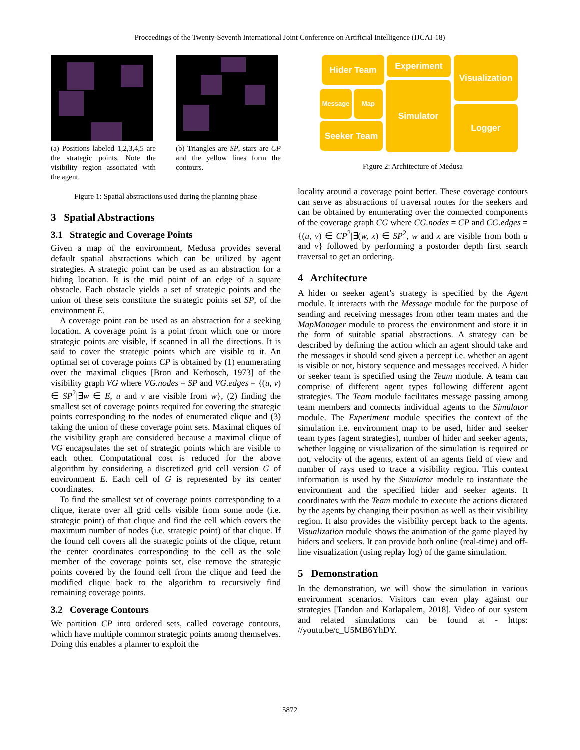Proceedings of the Twenty-Seventh International Joint Conference on Artificial Intelligence (IJCAI-18)
(a) Positions labeled 1,2,3,4,5 are the strategic points. Note the visibility region associated with the agent.
(b) Triangles are SP, stars are CP and the yellow lines form the contours.
Figure 1: Spatial abstractions used during the planning phase
3 Spatial Abstractions
3.1 Strategic and Coverage Points
Given a map of the environment, Medusa provides several default spatial abstractions which can be utilized by agent strategies. A strategic point can be used as an abstraction for a hiding location. It is the mid point of an edge of a square obstacle. Each obstacle yields a set of strategic points and the union of these sets constitute the strategic points set SP, of the environment E.
A coverage point can be used as an abstraction for a seeking location. A coverage point is a point from which one or more strategic points are visible, if scanned in all the directions. It is said to cover the strategic points which are visible to it. An optimal set of coverage points CP is obtained by (1) enumerating over the maximal cliques [Bron and Kerbosch, 1973] of the visibility graph VG where VG.nodes = SP and VG.edges = {(u, v) ∈ SP<sup>2</sup>|∃w ∈ E, u and v are visible from w}, (2) finding the smallest set of coverage points required for covering the strategic points corresponding to the nodes of enumerated clique and (3) taking the union of these coverage point sets. Maximal cliques of the visibility graph are considered because a maximal clique of VG encapsulates the set of strategic points which are visible to each other. Computational cost is reduced for the above algorithm by considering a discretized grid cell version G of environment E. Each cell of G is represented by its center coordinates.
To find the smallest set of coverage points corresponding to a clique, iterate over all grid cells visible from some node (i.e. strategic point) of that clique and find the cell which covers the maximum number of nodes (i.e. strategic point) of that clique. If the found cell covers all the strategic points of the clique, return the center coordinates corresponding to the cell as the sole member of the coverage points set, else remove the strategic points covered by the found cell from the clique and feed the modified clique back to the algorithm to recursively find remaining coverage points.
3.2 Coverage Contours
We partition CP into ordered sets, called coverage contours, which have multiple common strategic points among themselves. Doing this enables a planner to exploit the
Hider Team Experiment
Visualization
Message Map
Simulator
Logger
Seeker Team
Figure 2: Architecture of Medusa
locality around a coverage point better. These coverage contours can serve as abstractions of traversal routes for the seekers and can be obtained by enumerating over the connected components of the coverage graph CG where CG.nodes = CP and CG.edges = {(u, v) ∈ CP<sup>2</sup>|∃(w, x) ∈ SP<sup>2</sup>, w and x are visible from both u and v} followed by performing a postorder depth first search traversal to get an ordering.
4 Architecture
A hider or seeker agent’s strategy is specified by the Agent module. It interacts with the Message module for the purpose of sending and receiving messages from other team mates and the MapManager module to process the environment and store it in the form of suitable spatial abstractions. A strategy can be described by defining the action which an agent should take and the messages it should send given a percept i.e. whether an agent is visible or not, history sequence and messages received. A hider or seeker team is specified using the Team module. A team can comprise of different agent types following different agent strategies. The Team module facilitates message passing among team members and connects individual agents to the Simulator module. The Experiment module specifies the context of the simulation i.e. environment map to be used, hider and seeker team types (agent strategies), number of hider and seeker agents, whether logging or visualization of the simulation is required or not, velocity of the agents, extent of an agents field of view and number of rays used to trace a visibility region. This context information is used by the Simulator module to instantiate the environment and the specified hider and seeker agents. It coordinates with the Team module to execute the actions dictated by the agents by changing their position as well as their visibility region. It also provides the visibility percept back to the agents. Visualization module shows the animation of the game played by hiders and seekers. It can provide both online (real-time) and off-line visualization (using replay log) of the game simulation.
5 Demonstration
In the demonstration, we will show the simulation in various environment scenarios. Visitors can even play against our strategies [Tandon and Karlapalem, 2018]. Video of our system and related simulations can be found at - https: //youtu.be/c_U5MB6YhDY.
5872